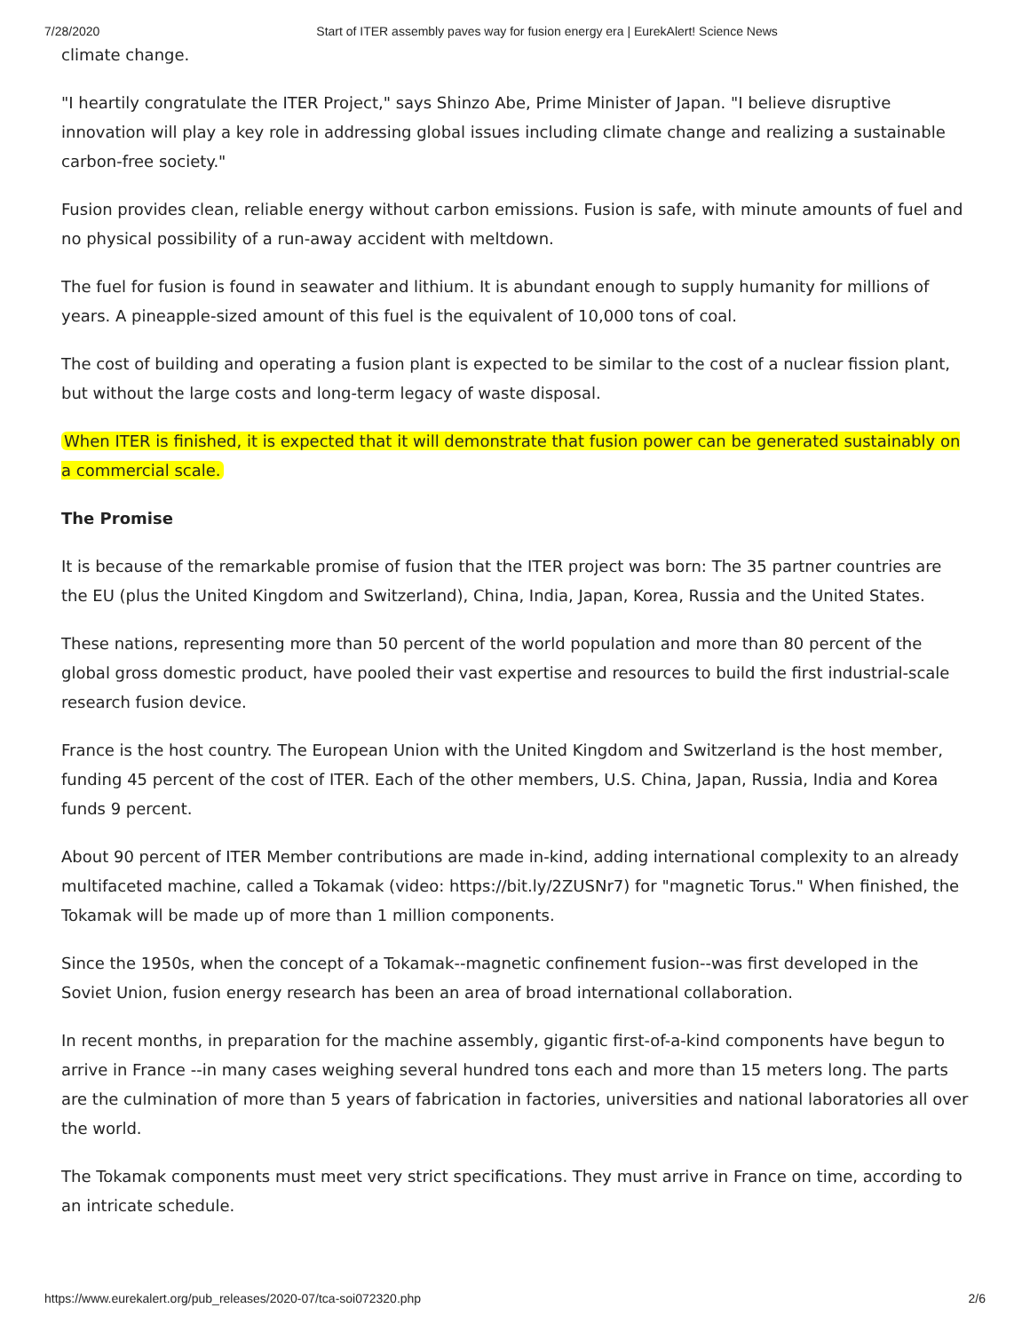7/28/2020 Start of ITER assembly paves way for fusion energy era | EurekAlert! Science News
climate change.
"I heartily congratulate the ITER Project," says Shinzo Abe, Prime Minister of Japan. "I believe disruptive innovation will play a key role in addressing global issues including climate change and realizing a sustainable carbon-free society."
Fusion provides clean, reliable energy without carbon emissions. Fusion is safe, with minute amounts of fuel and no physical possibility of a run-away accident with meltdown.
The fuel for fusion is found in seawater and lithium. It is abundant enough to supply humanity for millions of years. A pineapple-sized amount of this fuel is the equivalent of 10,000 tons of coal.
The cost of building and operating a fusion plant is expected to be similar to the cost of a nuclear fission plant, but without the large costs and long-term legacy of waste disposal.
When ITER is finished, it is expected that it will demonstrate that fusion power can be generated sustainably on a commercial scale.
The Promise
It is because of the remarkable promise of fusion that the ITER project was born: The 35 partner countries are the EU (plus the United Kingdom and Switzerland), China, India, Japan, Korea, Russia and the United States.
These nations, representing more than 50 percent of the world population and more than 80 percent of the global gross domestic product, have pooled their vast expertise and resources to build the first industrial-scale research fusion device.
France is the host country. The European Union with the United Kingdom and Switzerland is the host member, funding 45 percent of the cost of ITER. Each of the other members, U.S. China, Japan, Russia, India and Korea funds 9 percent.
About 90 percent of ITER Member contributions are made in-kind, adding international complexity to an already multifaceted machine, called a Tokamak (video: https://bit.ly/2ZUSNr7) for "magnetic Torus." When finished, the Tokamak will be made up of more than 1 million components.
Since the 1950s, when the concept of a Tokamak--magnetic confinement fusion--was first developed in the Soviet Union, fusion energy research has been an area of broad international collaboration.
In recent months, in preparation for the machine assembly, gigantic first-of-a-kind components have begun to arrive in France --in many cases weighing several hundred tons each and more than 15 meters long. The parts are the culmination of more than 5 years of fabrication in factories, universities and national laboratories all over the world.
The Tokamak components must meet very strict specifications. They must arrive in France on time, according to an intricate schedule.
https://www.eurekalert.org/pub_releases/2020-07/tca-soi072320.php 2/6